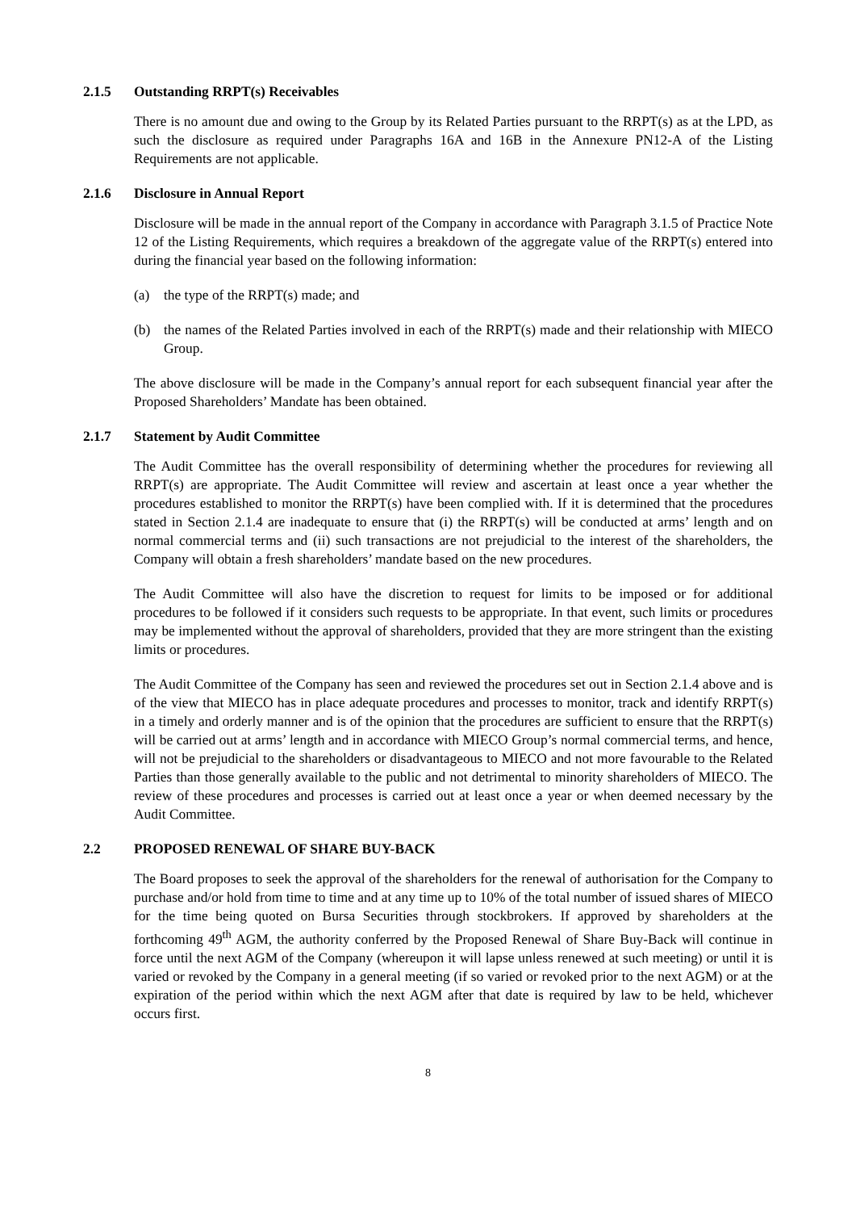2.1.5 Outstanding RRPT(s) Receivables
There is no amount due and owing to the Group by its Related Parties pursuant to the RRPT(s) as at the LPD, as such the disclosure as required under Paragraphs 16A and 16B in the Annexure PN12-A of the Listing Requirements are not applicable.
2.1.6 Disclosure in Annual Report
Disclosure will be made in the annual report of the Company in accordance with Paragraph 3.1.5 of Practice Note 12 of the Listing Requirements, which requires a breakdown of the aggregate value of the RRPT(s) entered into during the financial year based on the following information:
(a) the type of the RRPT(s) made; and
(b) the names of the Related Parties involved in each of the RRPT(s) made and their relationship with MIECO Group.
The above disclosure will be made in the Company’s annual report for each subsequent financial year after the Proposed Shareholders’ Mandate has been obtained.
2.1.7 Statement by Audit Committee
The Audit Committee has the overall responsibility of determining whether the procedures for reviewing all RRPT(s) are appropriate. The Audit Committee will review and ascertain at least once a year whether the procedures established to monitor the RRPT(s) have been complied with. If it is determined that the procedures stated in Section 2.1.4 are inadequate to ensure that (i) the RRPT(s) will be conducted at arms’ length and on normal commercial terms and (ii) such transactions are not prejudicial to the interest of the shareholders, the Company will obtain a fresh shareholders’ mandate based on the new procedures.
The Audit Committee will also have the discretion to request for limits to be imposed or for additional procedures to be followed if it considers such requests to be appropriate. In that event, such limits or procedures may be implemented without the approval of shareholders, provided that they are more stringent than the existing limits or procedures.
The Audit Committee of the Company has seen and reviewed the procedures set out in Section 2.1.4 above and is of the view that MIECO has in place adequate procedures and processes to monitor, track and identify RRPT(s) in a timely and orderly manner and is of the opinion that the procedures are sufficient to ensure that the RRPT(s) will be carried out at arms’ length and in accordance with MIECO Group’s normal commercial terms, and hence, will not be prejudicial to the shareholders or disadvantageous to MIECO and not more favourable to the Related Parties than those generally available to the public and not detrimental to minority shareholders of MIECO. The review of these procedures and processes is carried out at least once a year or when deemed necessary by the Audit Committee.
2.2 PROPOSED RENEWAL OF SHARE BUY-BACK
The Board proposes to seek the approval of the shareholders for the renewal of authorisation for the Company to purchase and/or hold from time to time and at any time up to 10% of the total number of issued shares of MIECO for the time being quoted on Bursa Securities through stockbrokers. If approved by shareholders at the forthcoming 49<sup>th</sup> AGM, the authority conferred by the Proposed Renewal of Share Buy-Back will continue in force until the next AGM of the Company (whereupon it will lapse unless renewed at such meeting) or until it is varied or revoked by the Company in a general meeting (if so varied or revoked prior to the next AGM) or at the expiration of the period within which the next AGM after that date is required by law to be held, whichever occurs first.
8